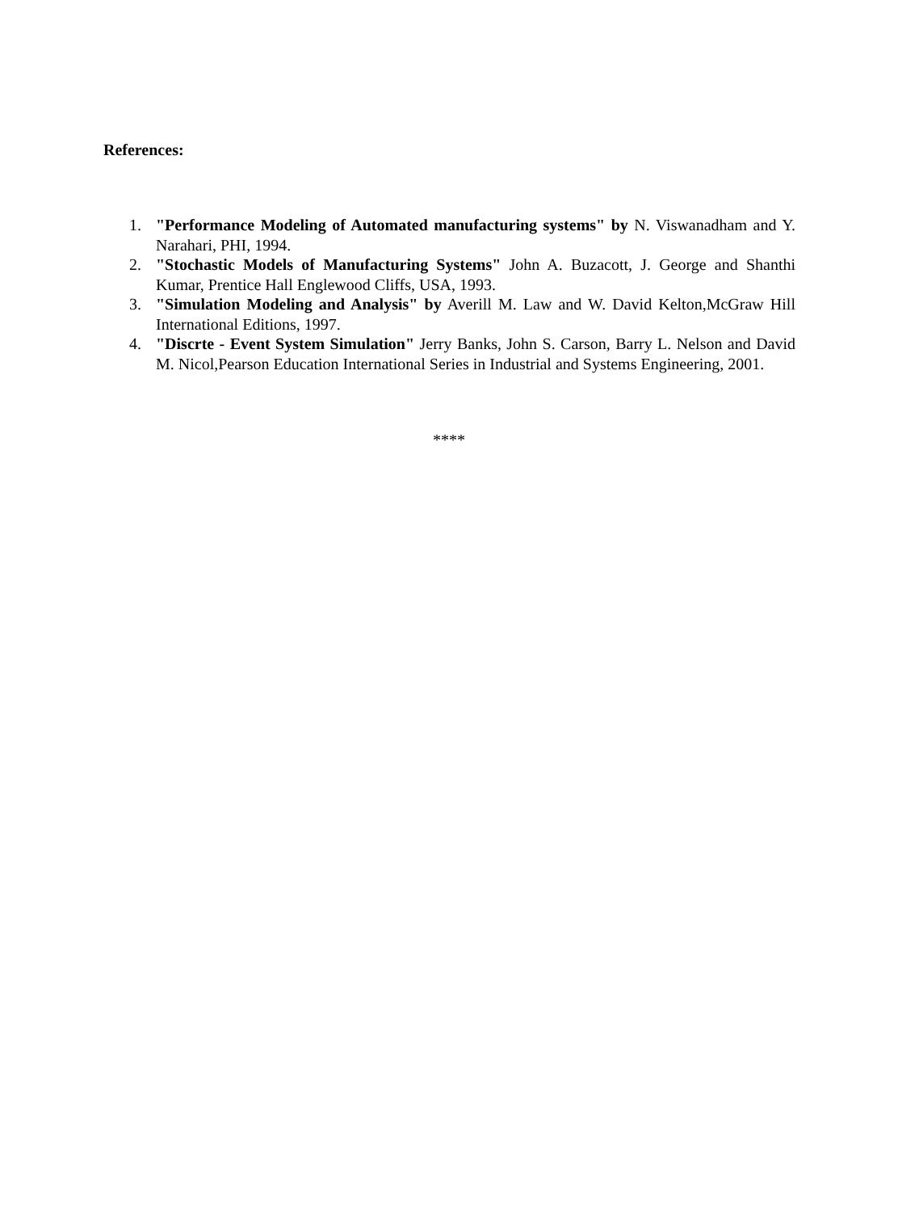References:
1. "Performance Modeling of Automated manufacturing systems" by N. Viswanadham and Y. Narahari, PHI, 1994.
2. "Stochastic Models of Manufacturing Systems" John A. Buzacott, J. George and Shanthi Kumar, Prentice Hall Englewood Cliffs, USA, 1993.
3. "Simulation Modeling and Analysis" by Averill M. Law and W. David Kelton,McGraw Hill International Editions, 1997.
4. "Discrte - Event System Simulation" Jerry Banks, John S. Carson, Barry L. Nelson and David M. Nicol,Pearson Education International Series in Industrial and Systems Engineering, 2001.
****